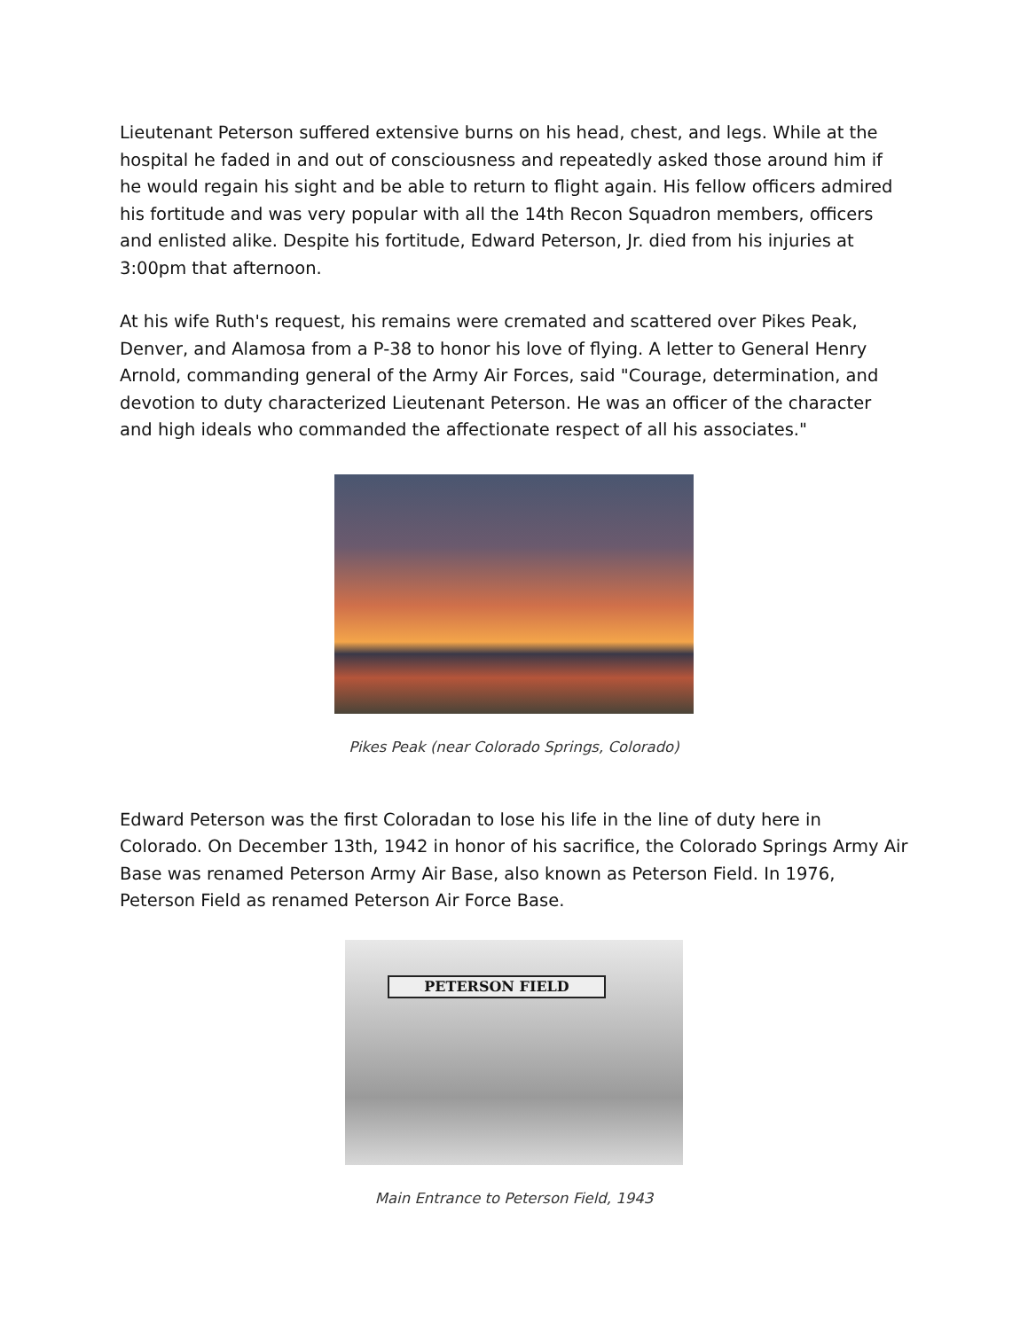Lieutenant Peterson suffered extensive burns on his head, chest, and legs. While at the hospital he faded in and out of consciousness and repeatedly asked those around him if he would regain his sight and be able to return to flight again. His fellow officers admired his fortitude and was very popular with all the 14th Recon Squadron members, officers and enlisted alike. Despite his fortitude, Edward Peterson, Jr. died from his injuries at 3:00pm that afternoon.
At his wife Ruth's request, his remains were cremated and scattered over Pikes Peak, Denver, and Alamosa from a P-38 to honor his love of flying. A letter to General Henry Arnold, commanding general of the Army Air Forces, said "Courage, determination, and devotion to duty characterized Lieutenant Peterson. He was an officer of the character and high ideals who commanded the affectionate respect of all his associates."
Pikes Peak (near Colorado Springs, Colorado)
Edward Peterson was the first Coloradan to lose his life in the line of duty here in Colorado. On December 13th, 1942 in honor of his sacrifice, the Colorado Springs Army Air Base was renamed Peterson Army Air Base, also known as Peterson Field. In 1976, Peterson Field as renamed Peterson Air Force Base.
PETERSON FIELD
Main Entrance to Peterson Field, 1943